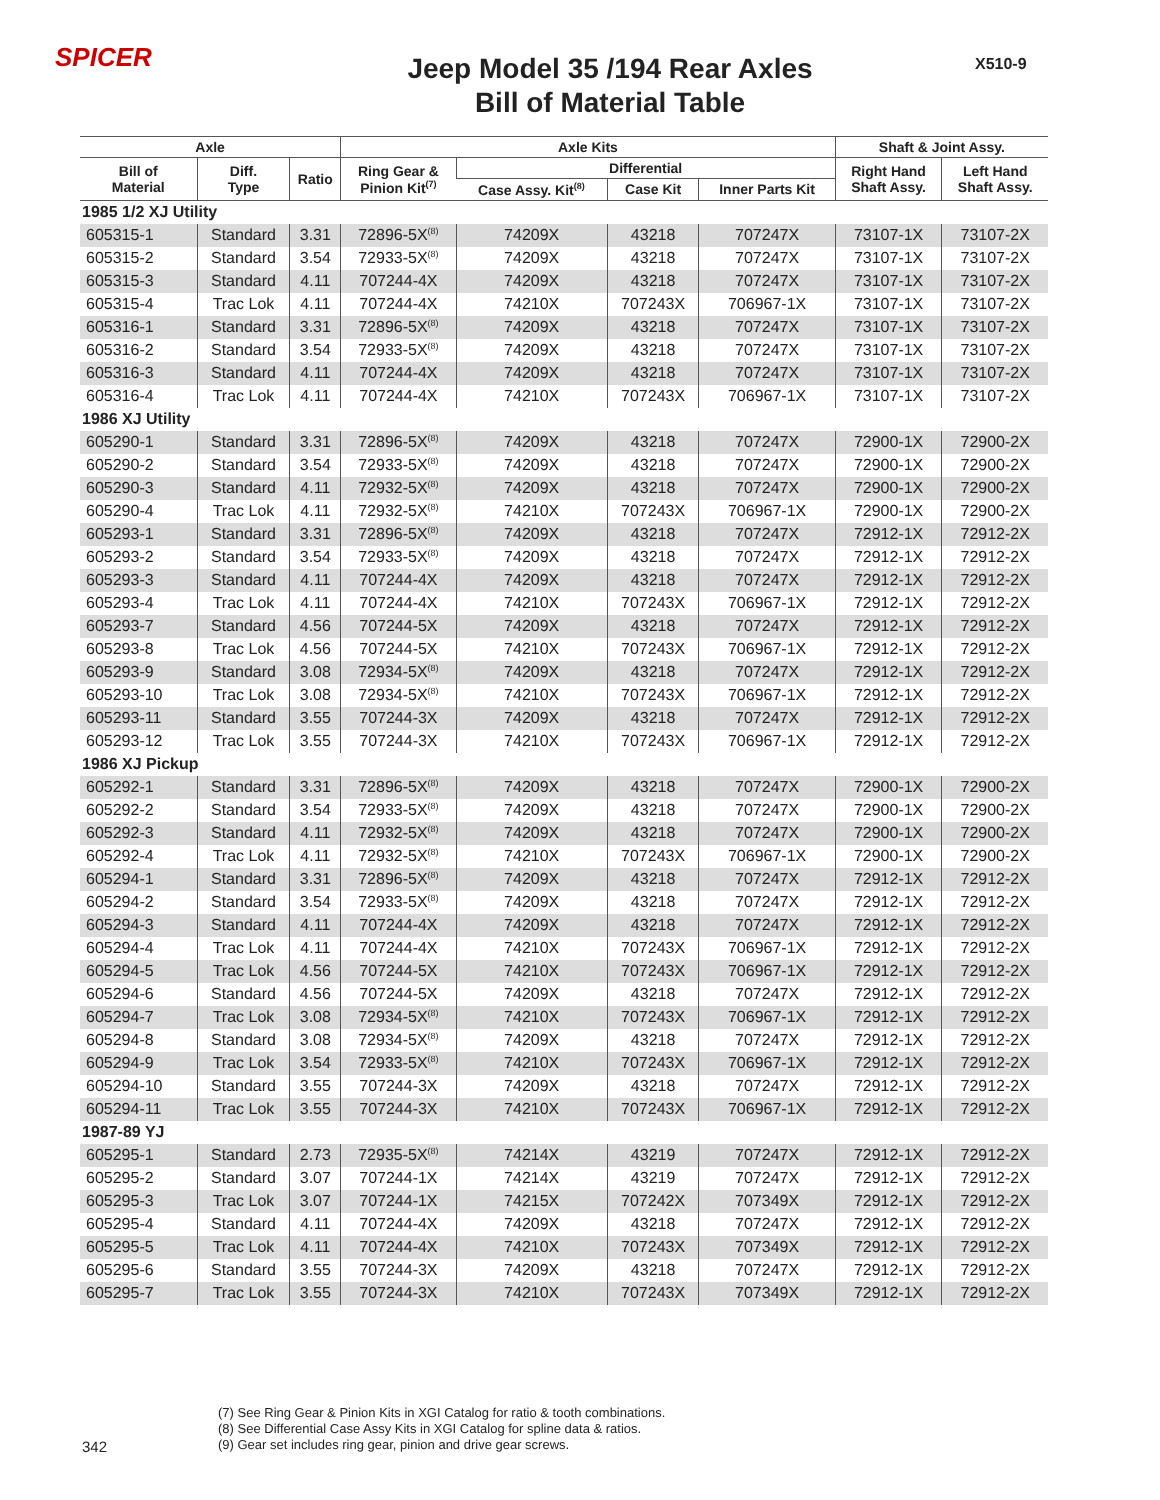SPICER X510-9
Jeep Model 35 /194 Rear Axles
Bill of Material Table
| Axle | | | Axle Kits | | | | Shaft & Joint Assy. | |
| --- | --- | --- | --- | --- | --- | --- | --- | --- |
| Bill of Material | Diff. Type | Ratio | Ring Gear & Pinion Kit<sup>(7)</sup> | Differential | | | Right Hand Shaft Assy. | Left Hand Shaft Assy. |
| | | | | Case Assy. Kit<sup>(8)</sup> | Case Kit | Inner Parts Kit | | |
| 1985 1/2 XJ Utility | | | | | | | | |
| 605315-1 | Standard | 3.31 | 72896-5X<sup>(8)</sup> | 74209X | 43218 | 707247X | 73107-1X | 73107-2X |
| 605315-2 | Standard | 3.54 | 72933-5X<sup>(8)</sup> | 74209X | 43218 | 707247X | 73107-1X | 73107-2X |
| 605315-3 | Standard | 4.11 | 707244-4X | 74209X | 43218 | 707247X | 73107-1X | 73107-2X |
| 605315-4 | Trac Lok | 4.11 | 707244-4X | 74210X | 707243X | 706967-1X | 73107-1X | 73107-2X |
| 605316-1 | Standard | 3.31 | 72896-5X<sup>(8)</sup> | 74209X | 43218 | 707247X | 73107-1X | 73107-2X |
| 605316-2 | Standard | 3.54 | 72933-5X<sup>(8)</sup> | 74209X | 43218 | 707247X | 73107-1X | 73107-2X |
| 605316-3 | Standard | 4.11 | 707244-4X | 74209X | 43218 | 707247X | 73107-1X | 73107-2X |
| 605316-4 | Trac Lok | 4.11 | 707244-4X | 74210X | 707243X | 706967-1X | 73107-1X | 73107-2X |
| 1986 XJ Utility | | | | | | | | |
| 605290-1 | Standard | 3.31 | 72896-5X<sup>(8)</sup> | 74209X | 43218 | 707247X | 72900-1X | 72900-2X |
| 605290-2 | Standard | 3.54 | 72933-5X<sup>(8)</sup> | 74209X | 43218 | 707247X | 72900-1X | 72900-2X |
| 605290-3 | Standard | 4.11 | 72932-5X<sup>(8)</sup> | 74209X | 43218 | 707247X | 72900-1X | 72900-2X |
| 605290-4 | Trac Lok | 4.11 | 72932-5X<sup>(8)</sup> | 74210X | 707243X | 706967-1X | 72900-1X | 72900-2X |
| 605293-1 | Standard | 3.31 | 72896-5X<sup>(8)</sup> | 74209X | 43218 | 707247X | 72912-1X | 72912-2X |
| 605293-2 | Standard | 3.54 | 72933-5X<sup>(8)</sup> | 74209X | 43218 | 707247X | 72912-1X | 72912-2X |
| 605293-3 | Standard | 4.11 | 707244-4X | 74209X | 43218 | 707247X | 72912-1X | 72912-2X |
| 605293-4 | Trac Lok | 4.11 | 707244-4X | 74210X | 707243X | 706967-1X | 72912-1X | 72912-2X |
| 605293-7 | Standard | 4.56 | 707244-5X | 74209X | 43218 | 707247X | 72912-1X | 72912-2X |
| 605293-8 | Trac Lok | 4.56 | 707244-5X | 74210X | 707243X | 706967-1X | 72912-1X | 72912-2X |
| 605293-9 | Standard | 3.08 | 72934-5X<sup>(8)</sup> | 74209X | 43218 | 707247X | 72912-1X | 72912-2X |
| 605293-10 | Trac Lok | 3.08 | 72934-5X<sup>(8)</sup> | 74210X | 707243X | 706967-1X | 72912-1X | 72912-2X |
| 605293-11 | Standard | 3.55 | 707244-3X | 74209X | 43218 | 707247X | 72912-1X | 72912-2X |
| 605293-12 | Trac Lok | 3.55 | 707244-3X | 74210X | 707243X | 706967-1X | 72912-1X | 72912-2X |
| 1986 XJ Pickup | | | | | | | | |
| 605292-1 | Standard | 3.31 | 72896-5X<sup>(8)</sup> | 74209X | 43218 | 707247X | 72900-1X | 72900-2X |
| 605292-2 | Standard | 3.54 | 72933-5X<sup>(8)</sup> | 74209X | 43218 | 707247X | 72900-1X | 72900-2X |
| 605292-3 | Standard | 4.11 | 72932-5X<sup>(8)</sup> | 74209X | 43218 | 707247X | 72900-1X | 72900-2X |
| 605292-4 | Trac Lok | 4.11 | 72932-5X<sup>(8)</sup> | 74210X | 707243X | 706967-1X | 72900-1X | 72900-2X |
| 605294-1 | Standard | 3.31 | 72896-5X<sup>(8)</sup> | 74209X | 43218 | 707247X | 72912-1X | 72912-2X |
| 605294-2 | Standard | 3.54 | 72933-5X<sup>(8)</sup> | 74209X | 43218 | 707247X | 72912-1X | 72912-2X |
| 605294-3 | Standard | 4.11 | 707244-4X | 74209X | 43218 | 707247X | 72912-1X | 72912-2X |
| 605294-4 | Trac Lok | 4.11 | 707244-4X | 74210X | 707243X | 706967-1X | 72912-1X | 72912-2X |
| 605294-5 | Trac Lok | 4.56 | 707244-5X | 74210X | 707243X | 706967-1X | 72912-1X | 72912-2X |
| 605294-6 | Standard | 4.56 | 707244-5X | 74209X | 43218 | 707247X | 72912-1X | 72912-2X |
| 605294-7 | Trac Lok | 3.08 | 72934-5X<sup>(8)</sup> | 74210X | 707243X | 706967-1X | 72912-1X | 72912-2X |
| 605294-8 | Standard | 3.08 | 72934-5X<sup>(8)</sup> | 74209X | 43218 | 707247X | 72912-1X | 72912-2X |
| 605294-9 | Trac Lok | 3.54 | 72933-5X<sup>(8)</sup> | 74210X | 707243X | 706967-1X | 72912-1X | 72912-2X |
| 605294-10 | Standard | 3.55 | 707244-3X | 74209X | 43218 | 707247X | 72912-1X | 72912-2X |
| 605294-11 | Trac Lok | 3.55 | 707244-3X | 74210X | 707243X | 706967-1X | 72912-1X | 72912-2X |
| 1987-89 YJ | | | | | | | | |
| 605295-1 | Standard | 2.73 | 72935-5X<sup>(8)</sup> | 74214X | 43219 | 707247X | 72912-1X | 72912-2X |
| 605295-2 | Standard | 3.07 | 707244-1X | 74214X | 43219 | 707247X | 72912-1X | 72912-2X |
| 605295-3 | Trac Lok | 3.07 | 707244-1X | 74215X | 707242X | 707349X | 72912-1X | 72912-2X |
| 605295-4 | Standard | 4.11 | 707244-4X | 74209X | 43218 | 707247X | 72912-1X | 72912-2X |
| 605295-5 | Trac Lok | 4.11 | 707244-4X | 74210X | 707243X | 707349X | 72912-1X | 72912-2X |
| 605295-6 | Standard | 3.55 | 707244-3X | 74209X | 43218 | 707247X | 72912-1X | 72912-2X |
| 605295-7 | Trac Lok | 3.55 | 707244-3X | 74210X | 707243X | 707349X | 72912-1X | 72912-2X |
(7) See Ring Gear & Pinion Kits in XGI Catalog for ratio & tooth combinations.
(8) See Differential Case Assy Kits in XGI Catalog for spline data & ratios.
(9) Gear set includes ring gear, pinion and drive gear screws.
342